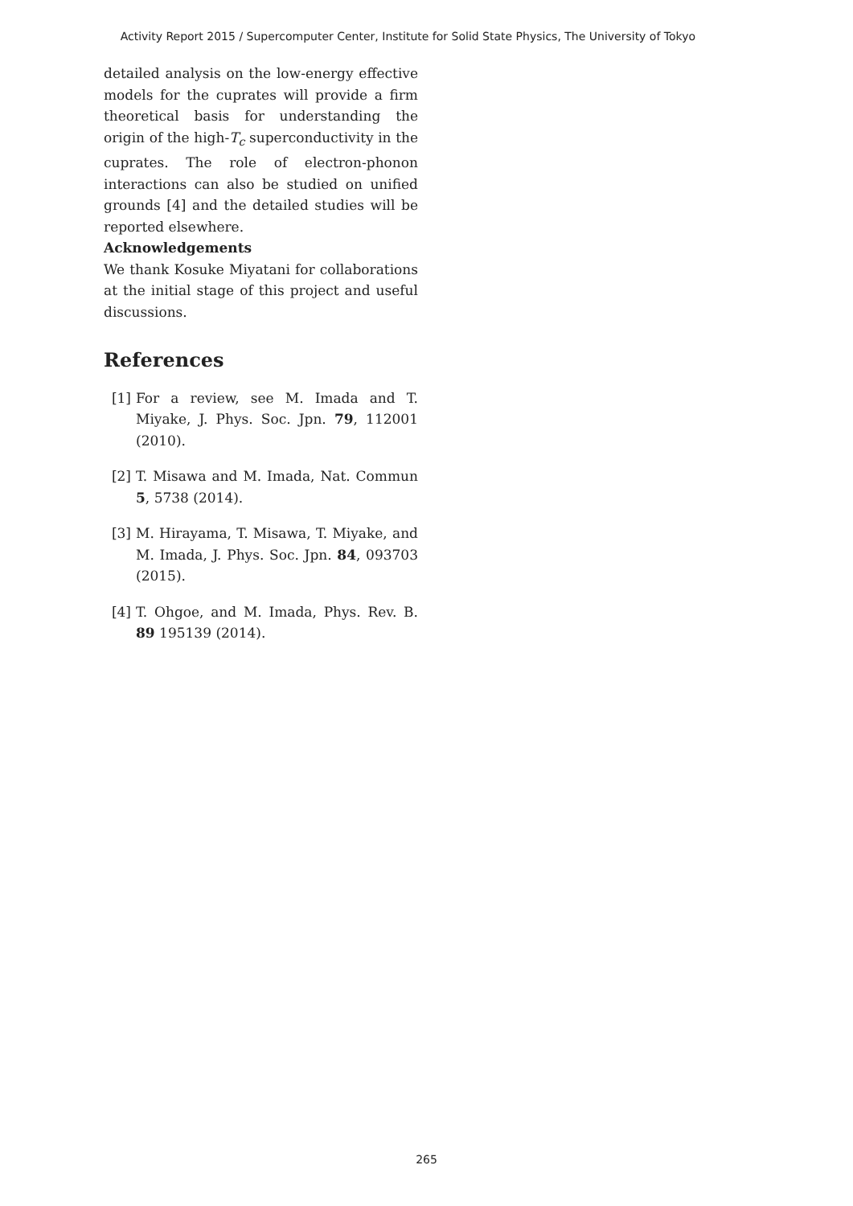Activity Report 2015 / Supercomputer Center, Institute for Solid State Physics, The University of Tokyo
detailed analysis on the low-energy effective models for the cuprates will provide a firm theoretical basis for understanding the origin of the high-T<sub>c</sub> superconductivity in the cuprates. The role of electron-phonon interactions can also be studied on unified grounds [4] and the detailed studies will be reported elsewhere.
Acknowledgements
We thank Kosuke Miyatani for collaborations at the initial stage of this project and useful discussions.
References
[1] For a review, see M. Imada and T. Miyake, J. Phys. Soc. Jpn. 79, 112001 (2010).
[2] T. Misawa and M. Imada, Nat. Commun 5, 5738 (2014).
[3] M. Hirayama, T. Misawa, T. Miyake, and M. Imada, J. Phys. Soc. Jpn. 84, 093703 (2015).
[4] T. Ohgoe, and M. Imada, Phys. Rev. B. 89 195139 (2014).
265